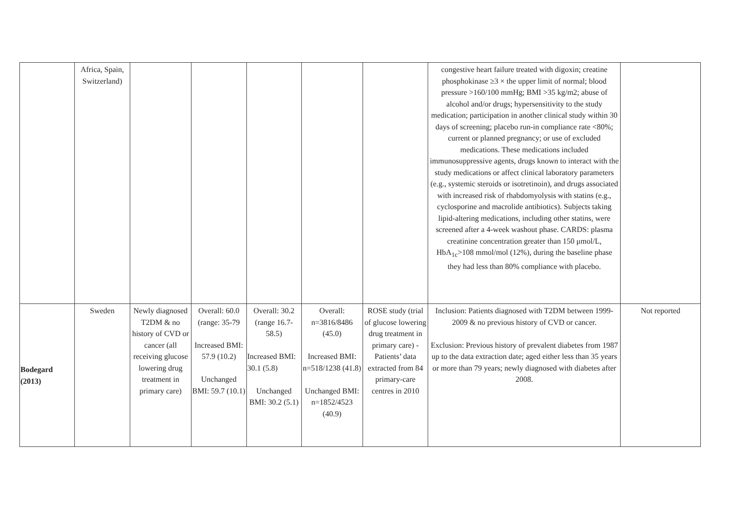| | Africa, Spain, Switzerland) | | | | | | congestive heart failure treated with digoxin; creatine phosphokinase ≥3 × the upper limit of normal; blood pressure >160/100 mmHg; BMI >35 kg/m2; abuse of alcohol and/or drugs; hypersensitivity to the study medication; participation in another clinical study within 30 days of screening; placebo run-in compliance rate <80%; current or planned pregnancy; or use of excluded medications. These medications included immunosuppressive agents, drugs known to interact with the study medications or affect clinical laboratory parameters (e.g., systemic steroids or isotretinoin), and drugs associated with increased risk of rhabdomyolysis with statins (e.g., cyclosporine and macrolide antibiotics). Subjects taking lipid-altering medications, including other statins, were screened after a 4-week washout phase. CARDS: plasma creatinine concentration greater than 150 μmol/L, HbA<sub>1c</sub>>108 mmol/mol (12%), during the baseline phase they had less than 80% compliance with placebo. | |
| Bodegard (2013) | Sweden | Newly diagnosed T2DM & no history of CVD or cancer (all receiving glucose lowering drug treatment in primary care) | Overall: 60.0 (range: 35-79 Increased BMI: 57.9 (10.2) Unchanged BMI: 59.7 (10.1) | Overall: 30.2 (range 16.7-58.5) Increased BMI: 30.1 (5.8) Unchanged BMI: 30.2 (5.1) | Overall: n=3816/8486 (45.0) Increased BMI: n=518/1238 (41.8) Unchanged BMI: n=1852/4523 (40.9) | ROSE study (trial of glucose lowering drug treatment in primary care) - Patients’ data extracted from 84 primary-care centres in 2010 | Inclusion: Patients diagnosed with T2DM between 1999-2009 & no previous history of CVD or cancer. Exclusion: Previous history of prevalent diabetes from 1987 up to the data extraction date; aged either less than 35 years or more than 79 years; newly diagnosed with diabetes after 2008. | Not reported |